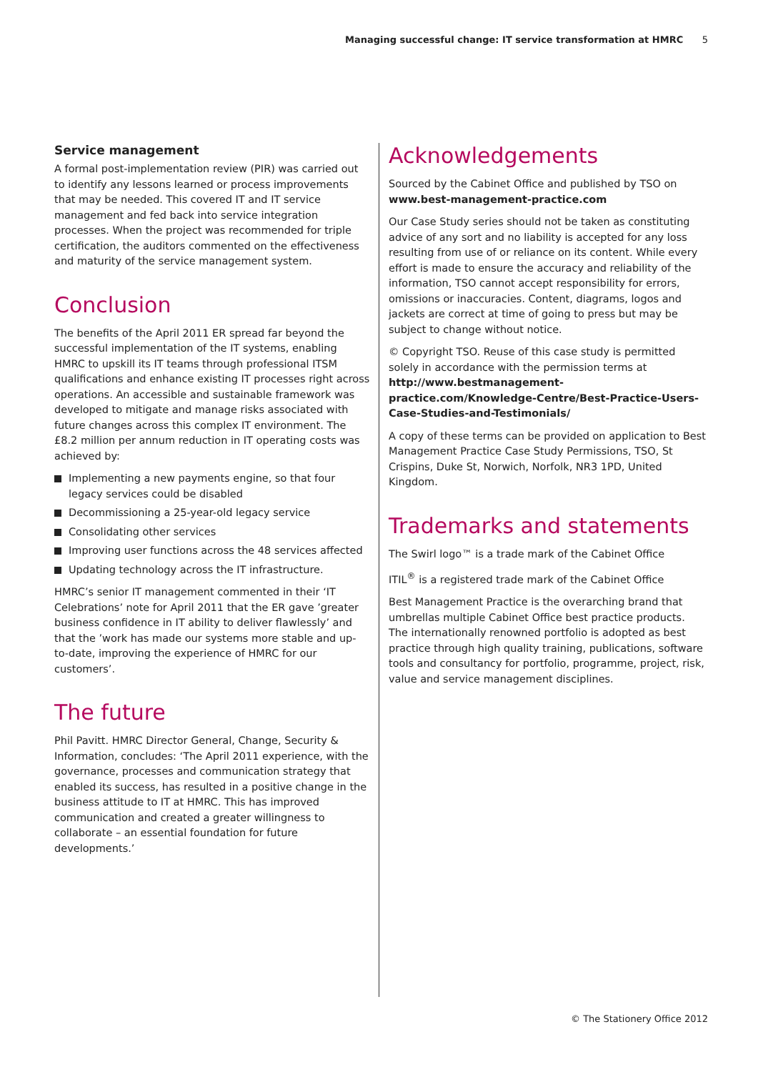Managing successful change: IT service transformation at HMRC 5
Service management
A formal post-implementation review (PIR) was carried out to identify any lessons learned or process improvements that may be needed. This covered IT and IT service management and fed back into service integration processes. When the project was recommended for triple certification, the auditors commented on the effectiveness and maturity of the service management system.
Conclusion
The benefits of the April 2011 ER spread far beyond the successful implementation of the IT systems, enabling HMRC to upskill its IT teams through professional ITSM qualifications and enhance existing IT processes right across operations. An accessible and sustainable framework was developed to mitigate and manage risks associated with future changes across this complex IT environment. The £8.2 million per annum reduction in IT operating costs was achieved by:
Implementing a new payments engine, so that four legacy services could be disabled
Decommissioning a 25-year-old legacy service
Consolidating other services
Improving user functions across the 48 services affected
Updating technology across the IT infrastructure.
HMRC’s senior IT management commented in their ‘IT Celebrations’ note for April 2011 that the ER gave ’greater business confidence in IT ability to deliver flawlessly’ and that the ’work has made our systems more stable and up-to-date, improving the experience of HMRC for our customers’.
The future
Phil Pavitt. HMRC Director General, Change, Security & Information, concludes: ‘The April 2011 experience, with the governance, processes and communication strategy that enabled its success, has resulted in a positive change in the business attitude to IT at HMRC. This has improved communication and created a greater willingness to collaborate – an essential foundation for future developments.’
Acknowledgements
Sourced by the Cabinet Office and published by TSO on www.best-management-practice.com
Our Case Study series should not be taken as constituting advice of any sort and no liability is accepted for any loss resulting from use of or reliance on its content. While every effort is made to ensure the accuracy and reliability of the information, TSO cannot accept responsibility for errors, omissions or inaccuracies. Content, diagrams, logos and jackets are correct at time of going to press but may be subject to change without notice.
© Copyright TSO. Reuse of this case study is permitted solely in accordance with the permission terms at http://www.bestmanagement-practice.com/Knowledge-Centre/Best-Practice-Users-Case-Studies-and-Testimonials/
A copy of these terms can be provided on application to Best Management Practice Case Study Permissions, TSO, St Crispins, Duke St, Norwich, Norfolk, NR3 1PD, United Kingdom.
Trademarks and statements
The Swirl logo™ is a trade mark of the Cabinet Office
ITIL<sup>®</sup> is a registered trade mark of the Cabinet Office
Best Management Practice is the overarching brand that umbrellas multiple Cabinet Office best practice products. The internationally renowned portfolio is adopted as best practice through high quality training, publications, software tools and consultancy for portfolio, programme, project, risk, value and service management disciplines.
© The Stationery Office 2012